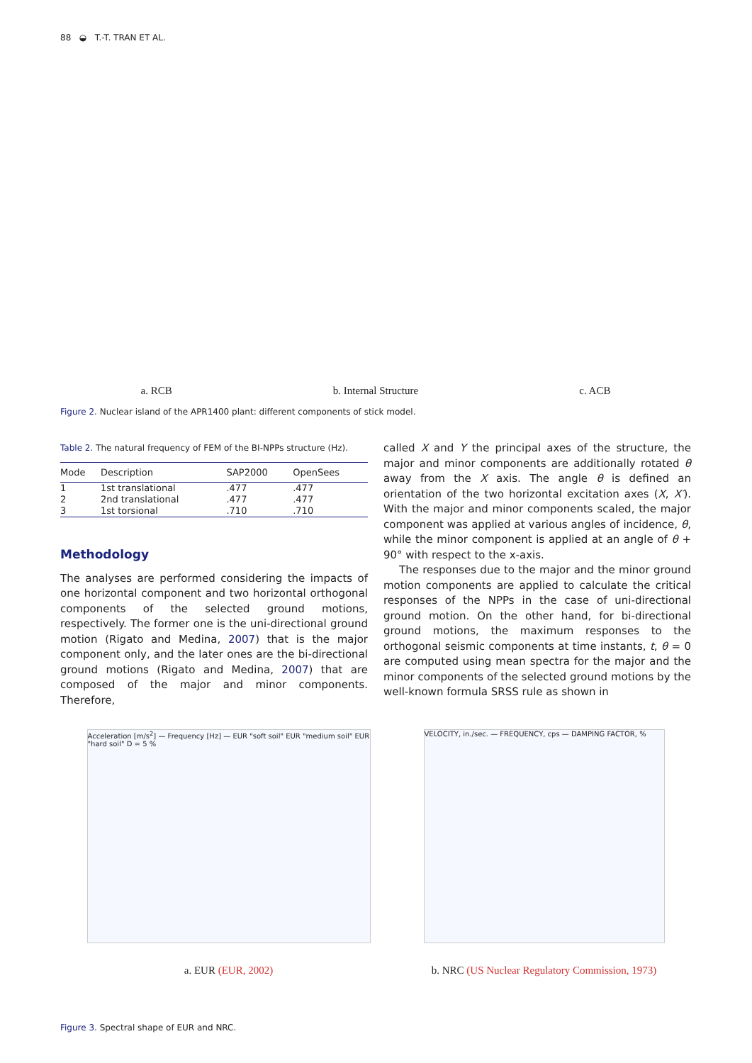88 ◒ T.-T. TRAN ET AL.
a. RCB
b. Internal Structure
c. ACB
Figure 2. Nuclear island of the APR1400 plant: different components of stick model.
Table 2. The natural frequency of FEM of the BI-NPPs structure (Hz).
| Mode | Description | SAP2000 | OpenSees |
| --- | --- | --- | --- |
| 1 | 1st translational | .477 | .477 |
| 2 | 2nd translational | .477 | .477 |
| 3 | 1st torsional | .710 | .710 |
Methodology
The analyses are performed considering the impacts of one horizontal component and two horizontal orthogonal components of the selected ground motions, respectively. The former one is the uni-directional ground motion (Rigato and Medina, 2007) that is the major component only, and the later ones are the bi-directional ground motions (Rigato and Medina, 2007) that are composed of the major and minor components. Therefore,
called X and Y the principal axes of the structure, the major and minor components are additionally rotated θ away from the X axis. The angle θ is defined an orientation of the two horizontal excitation axes (X, X′). With the major and minor components scaled, the major component was applied at various angles of incidence, θ, while the minor component is applied at an angle of θ + 90° with respect to the x-axis.
The responses due to the major and the minor ground motion components are applied to calculate the critical responses of the NPPs in the case of uni-directional ground motion. On the other hand, for bi-directional ground motions, the maximum responses to the orthogonal seismic components at time instants, t, θ = 0 are computed using mean spectra for the major and the minor components of the selected ground motions by the well-known formula SRSS rule as shown in
Acceleration [m/s<sup>2</sup>] — Frequency [Hz] — EUR "soft soil" EUR "medium soil" EUR "hard soil" D = 5 %
a. EUR (EUR, 2002)
VELOCITY, in./sec. — FREQUENCY, cps — DAMPING FACTOR, %
b. NRC (US Nuclear Regulatory Commission, 1973)
Figure 3. Spectral shape of EUR and NRC.